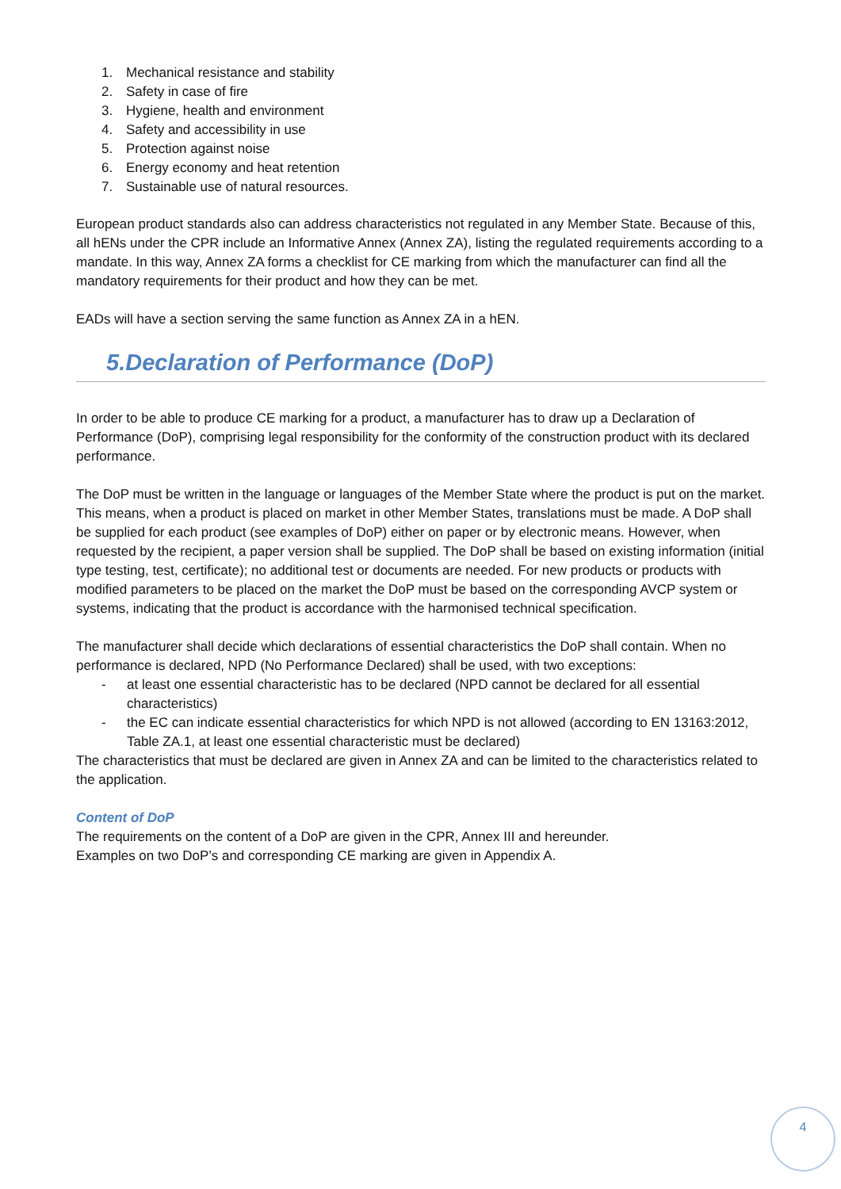1. Mechanical resistance and stability
2. Safety in case of fire
3. Hygiene, health and environment
4. Safety and accessibility in use
5. Protection against noise
6. Energy economy and heat retention
7. Sustainable use of natural resources.
European product standards also can address characteristics not regulated in any Member State. Because of this, all hENs under the CPR include an Informative Annex (Annex ZA), listing the regulated requirements according to a mandate. In this way, Annex ZA forms a checklist for CE marking from which the manufacturer can find all the mandatory requirements for their product and how they can be met.
EADs will have a section serving the same function as Annex ZA in a hEN.
5.Declaration of Performance (DoP)
In order to be able to produce CE marking for a product, a manufacturer has to draw up a Declaration of Performance (DoP), comprising legal responsibility for the conformity of the construction product with its declared performance.
The DoP must be written in the language or languages of the Member State where the product is put on the market. This means, when a product is placed on market in other Member States, translations must be made. A DoP shall be supplied for each product (see examples of DoP) either on paper or by electronic means. However, when requested by the recipient, a paper version shall be supplied. The DoP shall be based on existing information (initial type testing, test, certificate); no additional test or documents are needed. For new products or products with modified parameters to be placed on the market the DoP must be based on the corresponding AVCP system or systems, indicating that the product is accordance with the harmonised technical specification.
The manufacturer shall decide which declarations of essential characteristics the DoP shall contain. When no performance is declared, NPD (No Performance Declared) shall be used, with two exceptions:
- at least one essential characteristic has to be declared (NPD cannot be declared for all essential characteristics)
- the EC can indicate essential characteristics for which NPD is not allowed (according to EN 13163:2012, Table ZA.1, at least one essential characteristic must be declared)
The characteristics that must be declared are given in Annex ZA and can be limited to the characteristics related to the application.
Content of DoP
The requirements on the content of a DoP are given in the CPR, Annex III and hereunder.
Examples on two DoP’s and corresponding CE marking are given in Appendix A.
4